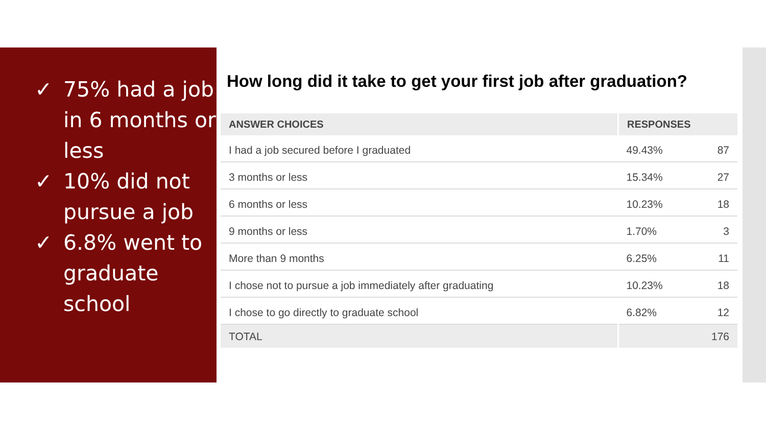✓ 75% had a job in 6 months or less
✓ 10% did not pursue a job
✓ 6.8% went to graduate school
How long did it take to get your first job after graduation?
| ANSWER CHOICES | RESPONSES | |
| --- | --- | --- |
| I had a job secured before I graduated | 49.43% | 87 |
| 3 months or less | 15.34% | 27 |
| 6 months or less | 10.23% | 18 |
| 9 months or less | 1.70% | 3 |
| More than 9 months | 6.25% | 11 |
| I chose not to pursue a job immediately after graduating | 10.23% | 18 |
| I chose to go directly to graduate school | 6.82% | 12 |
| TOTAL | | 176 |